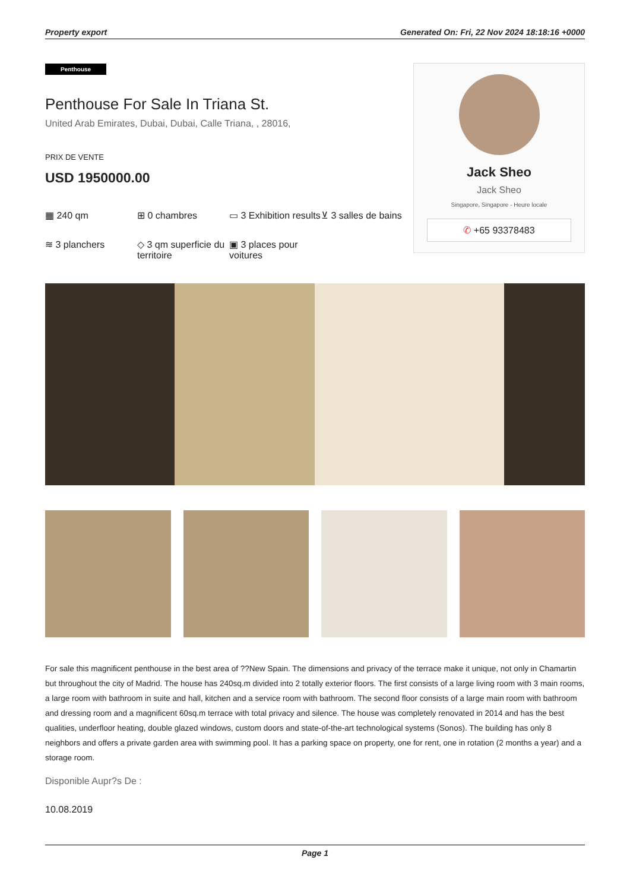Property export Generated On: Fri, 22 Nov 2024 18:18:16 +0000
Penthouse
Penthouse For Sale In Triana St.
United Arab Emirates, Dubai, Dubai, Calle Triana, , 28016,
PRIX DE VENTE
USD 1950000.00
▦ 240 qm
⊞ 0 chambres
▭ 3 Exhibition results
⊻ 3 salles de bains
≋ 3 planchers
◇ 3 qm superficie du territoire
▣ 3 places pour voitures
Jack Sheo
Jack Sheo
Singapore, Singapore - Heure locale
✆ +65 93378483
For sale this magnificent penthouse in the best area of ??New Spain. The dimensions and privacy of the terrace make it unique, not only in Chamartin but throughout the city of Madrid. The house has 240sq.m divided into 2 totally exterior floors. The first consists of a large living room with 3 main rooms, a large room with bathroom in suite and hall, kitchen and a service room with bathroom. The second floor consists of a large main room with bathroom and dressing room and a magnificent 60sq.m terrace with total privacy and silence. The house was completely renovated in 2014 and has the best qualities, underfloor heating, double glazed windows, custom doors and state-of-the-art technological systems (Sonos). The building has only 8 neighbors and offers a private garden area with swimming pool. It has a parking space on property, one for rent, one in rotation (2 months a year) and a storage room.
Disponible Aupr?s De :
10.08.2019
Page 1